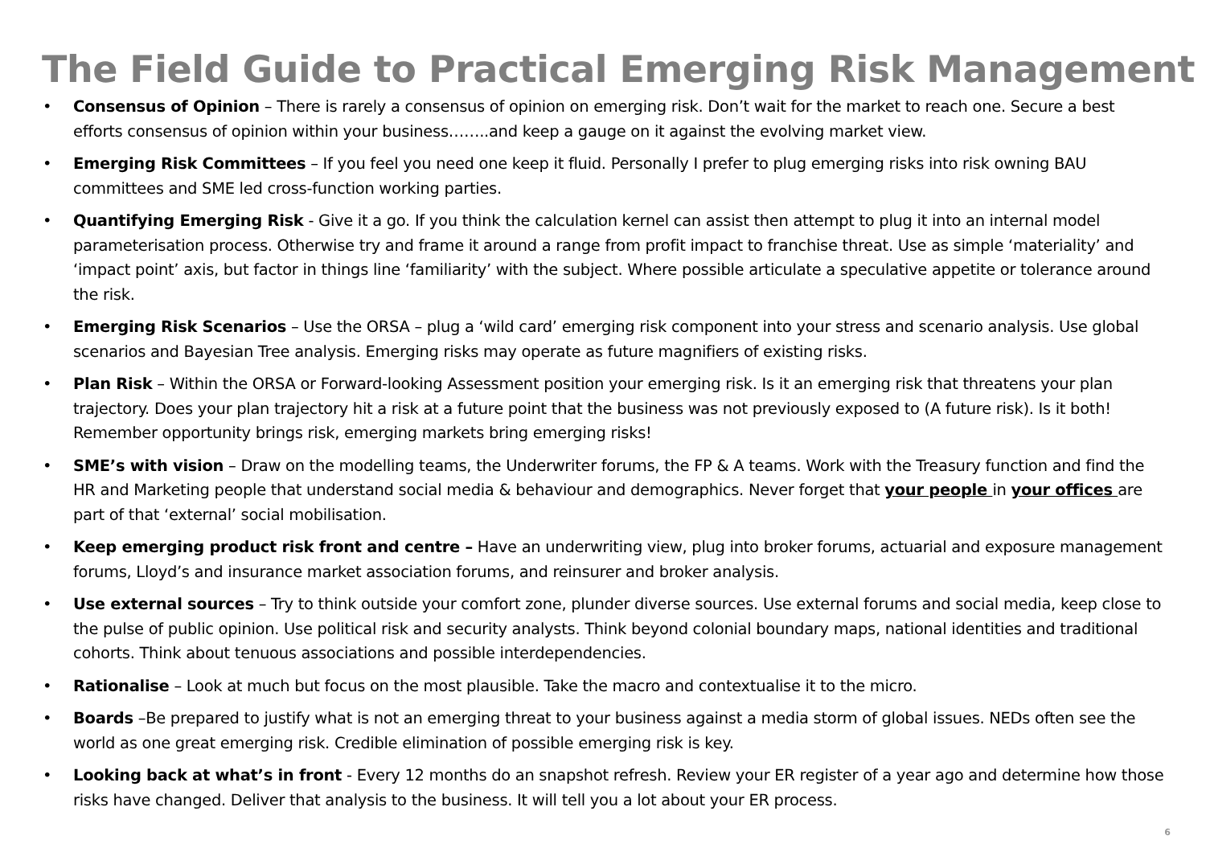The Field Guide to Practical Emerging Risk Management
• Consensus of Opinion – There is rarely a consensus of opinion on emerging risk. Don’t wait for the market to reach one. Secure a best efforts consensus of opinion within your business……..and keep a gauge on it against the evolving market view.
• Emerging Risk Committees – If you feel you need one keep it fluid. Personally I prefer to plug emerging risks into risk owning BAU committees and SME led cross-function working parties.
• Quantifying Emerging Risk - Give it a go. If you think the calculation kernel can assist then attempt to plug it into an internal model parameterisation process. Otherwise try and frame it around a range from profit impact to franchise threat. Use as simple ‘materiality’ and ‘impact point’ axis, but factor in things line ‘familiarity’ with the subject. Where possible articulate a speculative appetite or tolerance around the risk.
• Emerging Risk Scenarios – Use the ORSA – plug a ‘wild card’ emerging risk component into your stress and scenario analysis. Use global scenarios and Bayesian Tree analysis. Emerging risks may operate as future magnifiers of existing risks.
• Plan Risk – Within the ORSA or Forward-looking Assessment position your emerging risk. Is it an emerging risk that threatens your plan trajectory. Does your plan trajectory hit a risk at a future point that the business was not previously exposed to (A future risk). Is it both! Remember opportunity brings risk, emerging markets bring emerging risks!
• SME’s with vision – Draw on the modelling teams, the Underwriter forums, the FP & A teams. Work with the Treasury function and find the HR and Marketing people that understand social media & behaviour and demographics. Never forget that your people in your offices are part of that ‘external’ social mobilisation.
• Keep emerging product risk front and centre – Have an underwriting view, plug into broker forums, actuarial and exposure management forums, Lloyd’s and insurance market association forums, and reinsurer and broker analysis.
• Use external sources – Try to think outside your comfort zone, plunder diverse sources. Use external forums and social media, keep close to the pulse of public opinion. Use political risk and security analysts. Think beyond colonial boundary maps, national identities and traditional cohorts. Think about tenuous associations and possible interdependencies.
• Rationalise – Look at much but focus on the most plausible. Take the macro and contextualise it to the micro.
• Boards –Be prepared to justify what is not an emerging threat to your business against a media storm of global issues. NEDs often see the world as one great emerging risk. Credible elimination of possible emerging risk is key.
• Looking back at what’s in front - Every 12 months do an snapshot refresh. Review your ER register of a year ago and determine how those risks have changed. Deliver that analysis to the business. It will tell you a lot about your ER process.
6